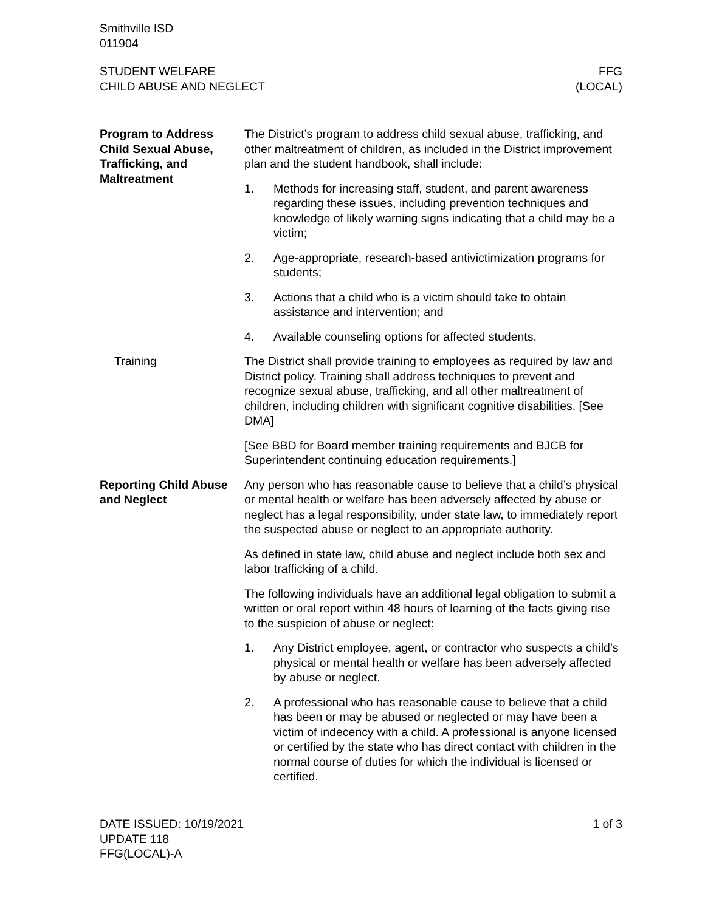Smithville ISD
011904
STUDENT WELFARE
CHILD ABUSE AND NEGLECT
FFG
(LOCAL)
Program to Address Child Sexual Abuse, Trafficking, and Maltreatment
The District’s program to address child sexual abuse, trafficking, and other maltreatment of children, as included in the District improvement plan and the student handbook, shall include:
1. Methods for increasing staff, student, and parent awareness regarding these issues, including prevention techniques and knowledge of likely warning signs indicating that a child may be a victim;
2. Age-appropriate, research-based antivictimization programs for students;
3. Actions that a child who is a victim should take to obtain assistance and intervention; and
4. Available counseling options for affected students.
Training The District shall provide training to employees as required by law and District policy. Training shall address techniques to prevent and recognize sexual abuse, trafficking, and all other maltreatment of children, including children with significant cognitive disabilities. [See DMA]
[See BBD for Board member training requirements and BJCB for Superintendent continuing education requirements.]
Reporting Child Abuse and Neglect
Any person who has reasonable cause to believe that a child’s physical or mental health or welfare has been adversely affected by abuse or neglect has a legal responsibility, under state law, to immediately report the suspected abuse or neglect to an appropriate authority.
As defined in state law, child abuse and neglect include both sex and labor trafficking of a child.
The following individuals have an additional legal obligation to submit a written or oral report within 48 hours of learning of the facts giving rise to the suspicion of abuse or neglect:
1. Any District employee, agent, or contractor who suspects a child’s physical or mental health or welfare has been adversely affected by abuse or neglect.
2. A professional who has reasonable cause to believe that a child has been or may be abused or neglected or may have been a victim of indecency with a child. A professional is anyone licensed or certified by the state who has direct contact with children in the normal course of duties for which the individual is licensed or certified.
DATE ISSUED: 10/19/2021
UPDATE 118
FFG(LOCAL)-A
1 of 3